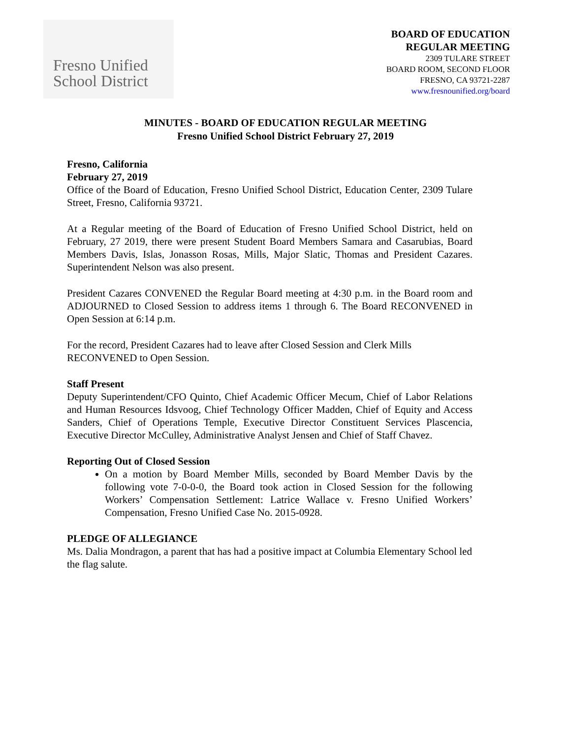Fresno Unified
School District
BOARD OF EDUCATION
REGULAR MEETING
2309 TULARE STREET
BOARD ROOM, SECOND FLOOR
FRESNO, CA 93721-2287
www.fresnounified.org/board
MINUTES - BOARD OF EDUCATION REGULAR MEETING
Fresno Unified School District February 27, 2019
Fresno, California
February 27, 2019
Office of the Board of Education, Fresno Unified School District, Education Center, 2309 Tulare Street, Fresno, California 93721.
At a Regular meeting of the Board of Education of Fresno Unified School District, held on February, 27 2019, there were present Student Board Members Samara and Casarubias, Board Members Davis, Islas, Jonasson Rosas, Mills, Major Slatic, Thomas and President Cazares. Superintendent Nelson was also present.
President Cazares CONVENED the Regular Board meeting at 4:30 p.m. in the Board room and ADJOURNED to Closed Session to address items 1 through 6. The Board RECONVENED in Open Session at 6:14 p.m.
For the record, President Cazares had to leave after Closed Session and Clerk Mills RECONVENED to Open Session.
Staff Present
Deputy Superintendent/CFO Quinto, Chief Academic Officer Mecum, Chief of Labor Relations and Human Resources Idsvoog, Chief Technology Officer Madden, Chief of Equity and Access Sanders, Chief of Operations Temple, Executive Director Constituent Services Plascencia, Executive Director McCulley, Administrative Analyst Jensen and Chief of Staff Chavez.
Reporting Out of Closed Session
On a motion by Board Member Mills, seconded by Board Member Davis by the following vote 7-0-0-0, the Board took action in Closed Session for the following Workers’ Compensation Settlement: Latrice Wallace v. Fresno Unified Workers’ Compensation, Fresno Unified Case No. 2015-0928.
PLEDGE OF ALLEGIANCE
Ms. Dalia Mondragon, a parent that has had a positive impact at Columbia Elementary School led the flag salute.